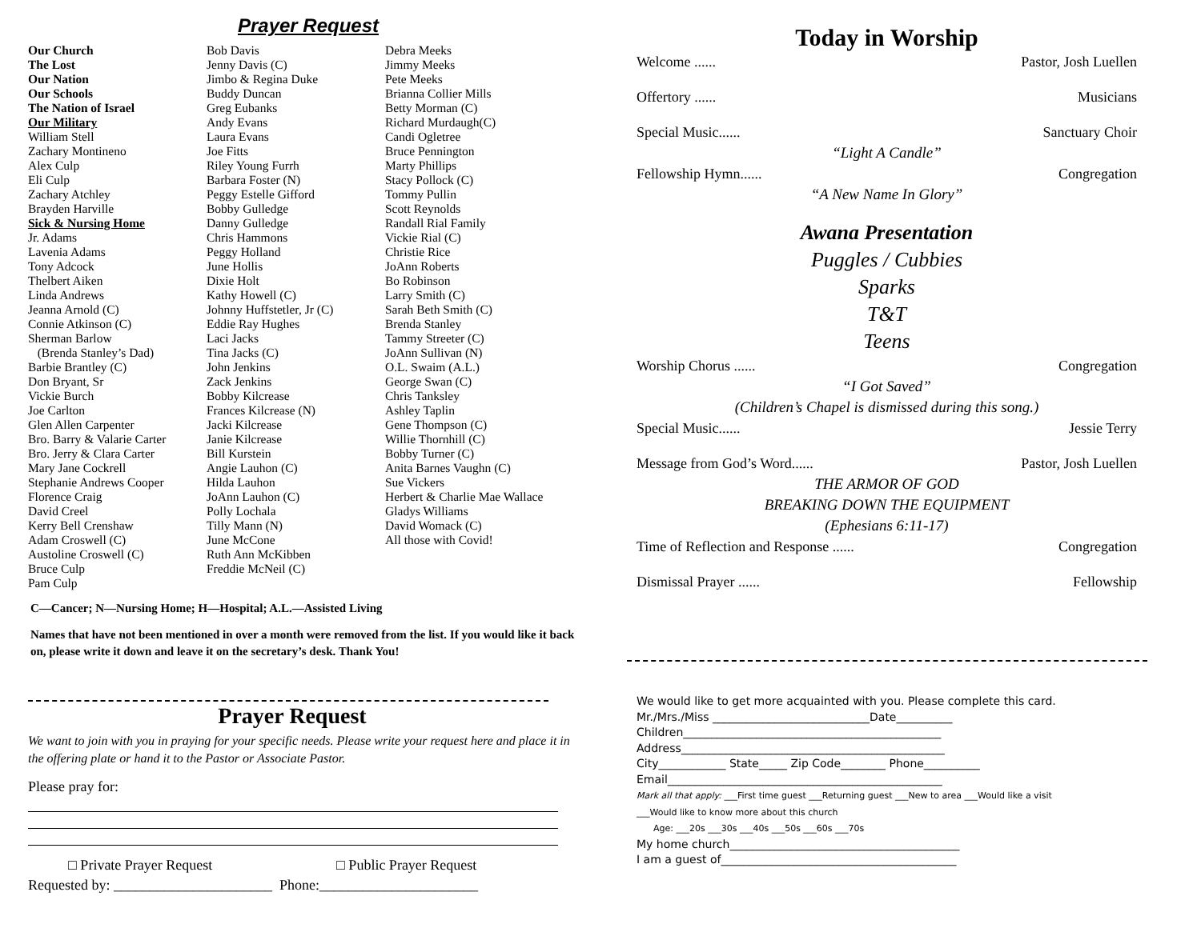Prayer Request
Our Church
The Lost
Our Nation
Our Schools
The Nation of Israel
Our Military
William Stell
Zachary Montineno
Alex Culp
Eli Culp
Zachary Atchley
Brayden Harville
Sick & Nursing Home
Jr. Adams
Lavenia Adams
Tony Adcock
Thelbert Aiken
Linda Andrews
Jeanna Arnold (C)
Connie Atkinson (C)
Sherman Barlow
(Brenda Stanley’s Dad)
Barbie Brantley (C)
Don Bryant, Sr
Vickie Burch
Joe Carlton
Glen Allen Carpenter
Bro. Barry & Valarie Carter
Bro. Jerry & Clara Carter
Mary Jane Cockrell
Stephanie Andrews Cooper
Florence Craig
David Creel
Kerry Bell Crenshaw
Adam Croswell (C)
Austoline Croswell (C)
Bruce Culp
Pam Culp
Bob Davis
Jenny Davis (C)
Jimbo & Regina Duke
Buddy Duncan
Greg Eubanks
Andy Evans
Laura Evans
Joe Fitts
Riley Young Furrh
Barbara Foster (N)
Peggy Estelle Gifford
Bobby Gulledge
Danny Gulledge
Chris Hammons
Peggy Holland
June Hollis
Dixie Holt
Kathy Howell (C)
Johnny Huffstetler, Jr (C)
Eddie Ray Hughes
Laci Jacks
Tina Jacks (C)
John Jenkins
Zack Jenkins
Bobby Kilcrease
Frances Kilcrease (N)
Jacki Kilcrease
Janie Kilcrease
Bill Kurstein
Angie Lauhon (C)
Hilda Lauhon
JoAnn Lauhon (C)
Polly Lochala
Tilly Mann (N)
June McCone
Ruth Ann McKibben
Freddie McNeil (C)
Debra Meeks
Jimmy Meeks
Pete Meeks
Brianna Collier Mills
Betty Morman (C)
Richard Murdaugh(C)
Candi Ogletree
Bruce Pennington
Marty Phillips
Stacy Pollock (C)
Tommy Pullin
Scott Reynolds
Randall Rial Family
Vickie Rial (C)
Christie Rice
JoAnn Roberts
Bo Robinson
Larry Smith (C)
Sarah Beth Smith (C)
Brenda Stanley
Tammy Streeter (C)
JoAnn Sullivan (N)
O.L. Swaim (A.L.)
George Swan (C)
Chris Tanksley
Ashley Taplin
Gene Thompson (C)
Willie Thornhill (C)
Bobby Turner (C)
Anita Barnes Vaughn (C)
Sue Vickers
Herbert & Charlie Mae Wallace
Gladys Williams
David Womack (C)
All those with Covid!
C—Cancer; N—Nursing Home; H—Hospital; A.L.—Assisted Living
Names that have not been mentioned in over a month were removed from the list. If you would like it back on, please write it down and leave it on the secretary’s desk. Thank You!
Prayer Request
We want to join with you in praying for your specific needs. Please write your request here and place it in the offering plate or hand it to the Pastor or Associate Pastor.
Please pray for:
□ Private Prayer Request □ Public Prayer Request
Requested by: ______________________ Phone:______________________
Today in Worship
Welcome ...... Pastor, Josh Luellen
Offertory ...... Musicians
Special Music...... Sanctuary Choir
“Light A Candle”
Fellowship Hymn...... Congregation
“A New Name In Glory”
Awana Presentation
Puggles / Cubbies
Sparks
T&T
Teens
Worship Chorus ...... Congregation
“I Got Saved”
(Children’s Chapel is dismissed during this song.)
Special Music...... Jessie Terry
Message from God’s Word...... Pastor, Josh Luellen
THE ARMOR OF GOD
BREAKING DOWN THE EQUIPMENT
(Ephesians 6:11-17)
Time of Reflection and Response ...... Congregation
Dismissal Prayer ...... Fellowship
We would like to get more acquainted with you. Please complete this card.
Mr./Mrs./Miss ____________________________Date__________
Children______________________________________________
Address_______________________________________________
City____________ State_____ Zip Code________ Phone__________
Email_________________________________________________
Mark all that apply: ___First time guest ___Returning guest ___New to area ___Would like a visit
___Would like to know more about this church
Age: ___20s ___30s ___40s ___50s ___60s ___70s
My home church_________________________________________
I am a guest of__________________________________________